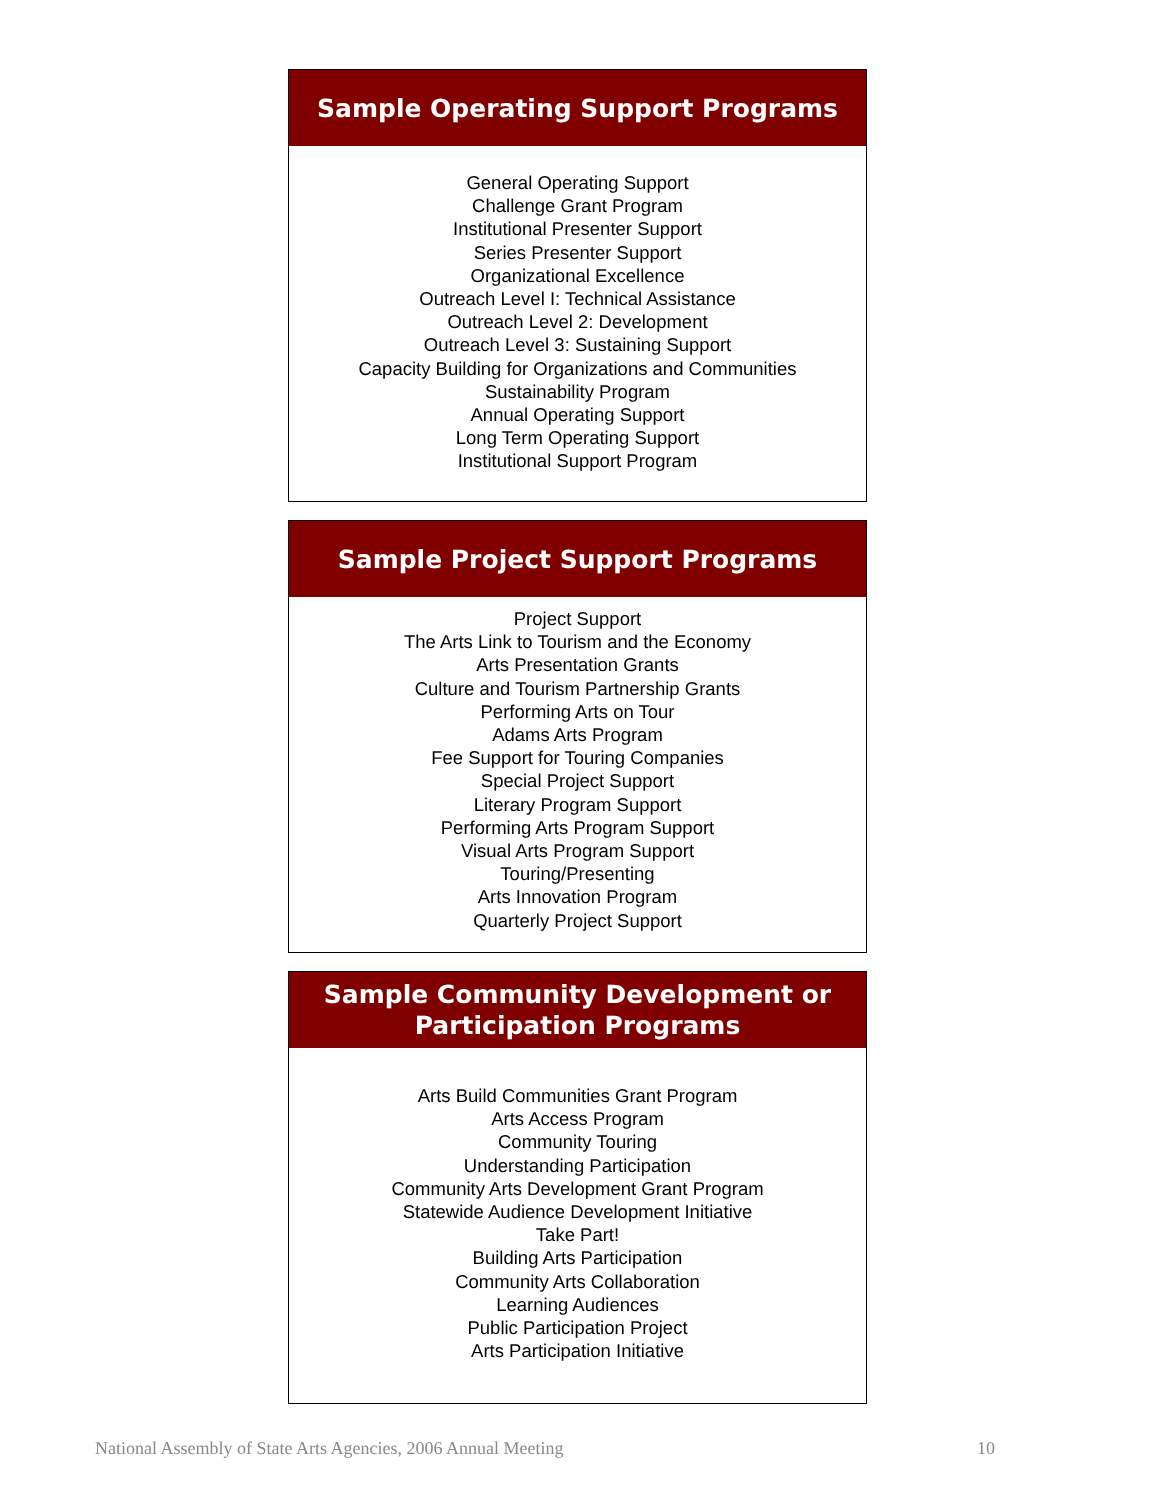Sample Operating Support Programs
General Operating Support
Challenge Grant Program
Institutional Presenter Support
Series Presenter Support
Organizational Excellence
Outreach Level I: Technical Assistance
Outreach Level 2: Development
Outreach Level 3: Sustaining Support
Capacity Building for Organizations and Communities
Sustainability Program
Annual Operating Support
Long Term Operating Support
Institutional Support Program
Sample Project Support Programs
Project Support
The Arts Link to Tourism and the Economy
Arts Presentation Grants
Culture and Tourism Partnership Grants
Performing Arts on Tour
Adams Arts Program
Fee Support for Touring Companies
Special Project Support
Literary Program Support
Performing Arts Program Support
Visual Arts Program Support
Touring/Presenting
Arts Innovation Program
Quarterly Project Support
Sample Community Development or
Participation Programs
Arts Build Communities Grant Program
Arts Access Program
Community Touring
Understanding Participation
Community Arts Development Grant Program
Statewide Audience Development Initiative
Take Part!
Building Arts Participation
Community Arts Collaboration
Learning Audiences
Public Participation Project
Arts Participation Initiative
National Assembly of State Arts Agencies, 2006 Annual Meeting 10